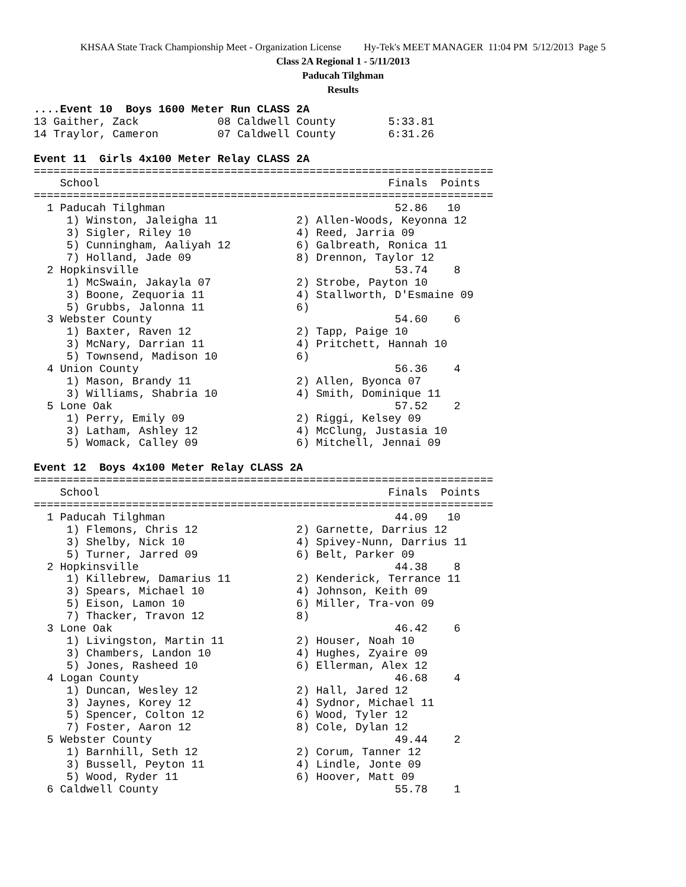KHSAA State Track Championship Meet - Organization License Hy-Tek's MEET MANAGER 11:04 PM 5/12/2013 Page 5
Class 2A Regional 1 - 5/11/2013
Paducah Tilghman
Results
....Event 10  Boys 1600 Meter Run CLASS 2A
13 Gaither, Zack            08 Caldwell County        5:33.81
14 Traylor, Cameron         07 Caldwell County        6:31.26

Event 11  Girls 4x100 Meter Relay CLASS 2A
======================================================================
    School                                            Finals  Points
======================================================================
  1 Paducah Tilghman                                   52.86   10
     1) Winston, Jaleigha 11            2) Allen-Woods, Keyonna 12
     3) Sigler, Riley 10                4) Reed, Jarria 09
     5) Cunningham, Aaliyah 12          6) Galbreath, Ronica 11
     7) Holland, Jade 09                8) Drennon, Taylor 12
  2 Hopkinsville                                       53.74    8
     1) McSwain, Jakayla 07             2) Strobe, Payton 10
     3) Boone, Zequoria 11              4) Stallworth, D'Esmaine 09
     5) Grubbs, Jalonna 11              6)
  3 Webster County                                     54.60    6
     1) Baxter, Raven 12                2) Tapp, Paige 10
     3) McNary, Darrian 11              4) Pritchett, Hannah 10
     5) Townsend, Madison 10            6)
  4 Union County                                       56.36    4
     1) Mason, Brandy 11                2) Allen, Byonca 07
     3) Williams, Shabria 10            4) Smith, Dominique 11
  5 Lone Oak                                           57.52    2
     1) Perry, Emily 09                 2) Riggi, Kelsey 09
     3) Latham, Ashley 12               4) McClung, Justasia 10
     5) Womack, Calley 09               6) Mitchell, Jennai 09

Event 12  Boys 4x100 Meter Relay CLASS 2A
======================================================================
    School                                            Finals  Points
======================================================================
  1 Paducah Tilghman                                   44.09   10
     1) Flemons, Chris 12               2) Garnette, Darrius 12
     3) Shelby, Nick 10                 4) Spivey-Nunn, Darrius 11
     5) Turner, Jarred 09               6) Belt, Parker 09
  2 Hopkinsville                                       44.38    8
     1) Killebrew, Damarius 11          2) Kenderick, Terrance 11
     3) Spears, Michael 10              4) Johnson, Keith 09
     5) Eison, Lamon 10                 6) Miller, Tra-von 09
     7) Thacker, Travon 12              8)
  3 Lone Oak                                           46.42    6
     1) Livingston, Martin 11           2) Houser, Noah 10
     3) Chambers, Landon 10             4) Hughes, Zyaire 09
     5) Jones, Rasheed 10               6) Ellerman, Alex 12
  4 Logan County                                       46.68    4
     1) Duncan, Wesley 12               2) Hall, Jared 12
     3) Jaynes, Korey 12                4) Sydnor, Michael 11
     5) Spencer, Colton 12              6) Wood, Tyler 12
     7) Foster, Aaron 12                8) Cole, Dylan 12
  5 Webster County                                     49.44    2
     1) Barnhill, Seth 12               2) Corum, Tanner 12
     3) Bussell, Peyton 11              4) Lindle, Jonte 09
     5) Wood, Ryder 11                  6) Hoover, Matt 09
  6 Caldwell County                                    55.78    1